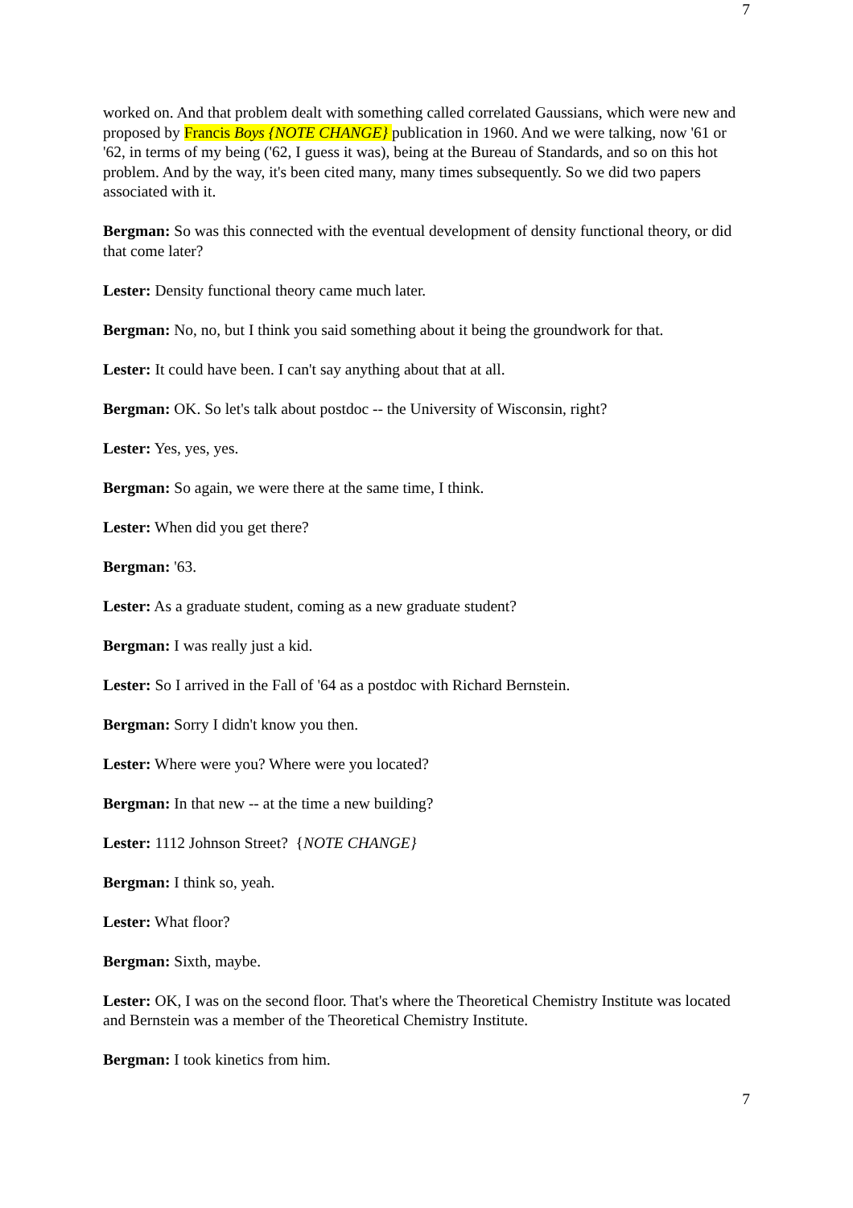7
worked on. And that problem dealt with something called correlated Gaussians, which were new and proposed by Francis Boys {NOTE CHANGE} publication in 1960. And we were talking, now '61 or '62, in terms of my being ('62, I guess it was), being at the Bureau of Standards, and so on this hot problem. And by the way, it's been cited many, many times subsequently. So we did two papers associated with it.
Bergman: So was this connected with the eventual development of density functional theory, or did that come later?
Lester: Density functional theory came much later.
Bergman: No, no, but I think you said something about it being the groundwork for that.
Lester: It could have been. I can't say anything about that at all.
Bergman: OK. So let's talk about postdoc -- the University of Wisconsin, right?
Lester: Yes, yes, yes.
Bergman: So again, we were there at the same time, I think.
Lester: When did you get there?
Bergman: '63.
Lester: As a graduate student, coming as a new graduate student?
Bergman: I was really just a kid.
Lester: So I arrived in the Fall of '64 as a postdoc with Richard Bernstein.
Bergman: Sorry I didn't know you then.
Lester: Where were you? Where were you located?
Bergman: In that new -- at the time a new building?
Lester: 1112 Johnson Street? {NOTE CHANGE}
Bergman: I think so, yeah.
Lester: What floor?
Bergman: Sixth, maybe.
Lester: OK, I was on the second floor. That's where the Theoretical Chemistry Institute was located and Bernstein was a member of the Theoretical Chemistry Institute.
Bergman: I took kinetics from him.
7